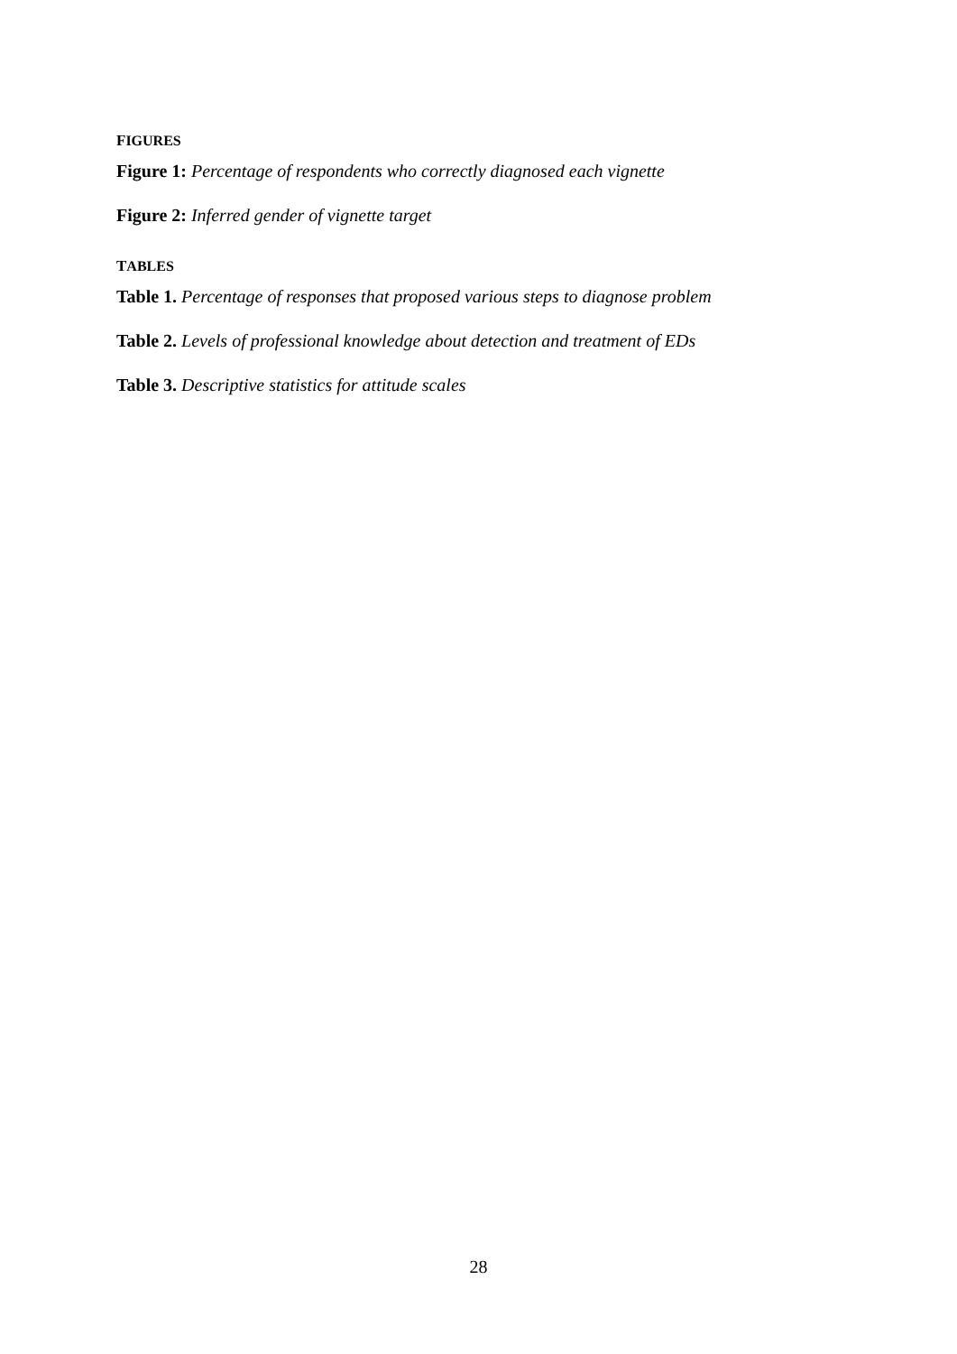FIGURES
Figure 1: Percentage of respondents who correctly diagnosed each vignette
Figure 2: Inferred gender of vignette target
TABLES
Table 1. Percentage of responses that proposed various steps to diagnose problem
Table 2. Levels of professional knowledge about detection and treatment of EDs
Table 3. Descriptive statistics for attitude scales
28